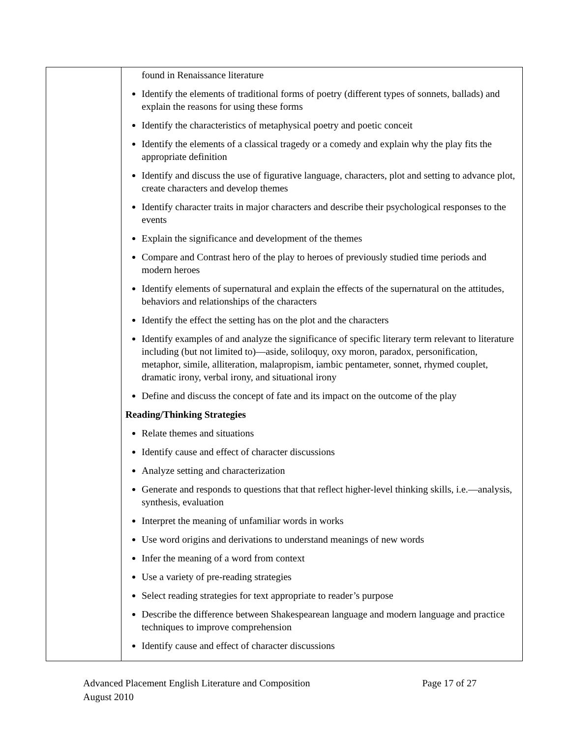| | found in Renaissance literature Identify the elements of traditional forms of poetry (different types of sonnets, ballads) and explain the reasons for using these forms Identify the characteristics of metaphysical poetry and poetic conceit Identify the elements of a classical tragedy or a comedy and explain why the play fits the appropriate definition Identify and discuss the use of figurative language, characters, plot and setting to advance plot, create characters and develop themes Identify character traits in major characters and describe their psychological responses to the events Explain the significance and development of the themes Compare and Contrast hero of the play to heroes of previously studied time periods and modern heroes Identify elements of supernatural and explain the effects of the supernatural on the attitudes, behaviors and relationships of the characters Identify the effect the setting has on the plot and the characters Identify examples of and analyze the significance of specific literary term relevant to literature including (but not limited to)—aside, soliloquy, oxy moron, paradox, personification, metaphor, simile, alliteration, malapropism, iambic pentameter, sonnet, rhymed couplet, dramatic irony, verbal irony, and situational irony Define and discuss the concept of fate and its impact on the outcome of the play Reading/Thinking Strategies Relate themes and situations Identify cause and effect of character discussions Analyze setting and characterization Generate and responds to questions that that reflect higher-level thinking skills, i.e.—analysis, synthesis, evaluation Interpret the meaning of unfamiliar words in works Use word origins and derivations to understand meanings of new words Infer the meaning of a word from context Use a variety of pre-reading strategies Select reading strategies for text appropriate to reader’s purpose Describe the difference between Shakespearean language and modern language and practice techniques to improve comprehension Identify cause and effect of character discussions |
Advanced Placement English Literature and Composition Page 17 of 27
August 2010